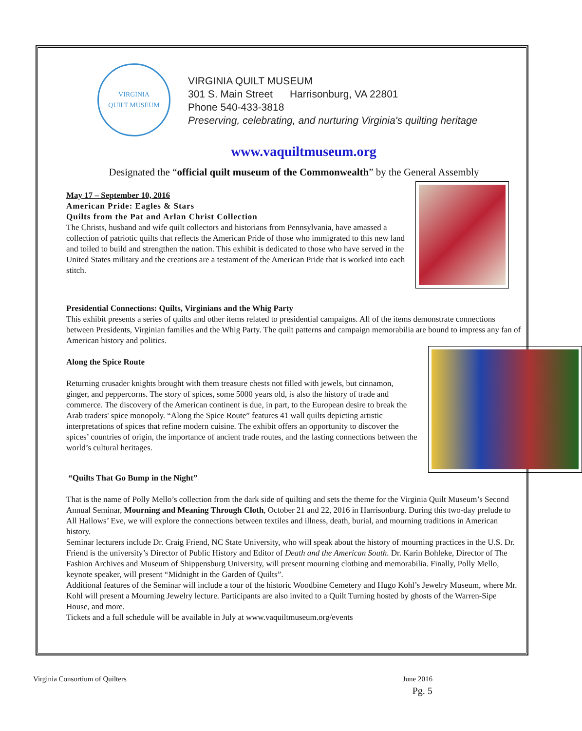VIRGINIA
QUILT MUSEUM
VIRGINIA QUILT MUSEUM
301 S. Main Street Harrisonburg, VA 22801
Phone 540-433-3818
Preserving, celebrating, and nurturing Virginia's quilting heritage
www.vaquiltmuseum.org
Designated the “official quilt museum of the Commonwealth” by the General Assembly
May 17 – September 10, 2016
American Pride: Eagles & Stars
Quilts from the Pat and Arlan Christ Collection
The Christs, husband and wife quilt collectors and historians from Pennsylvania, have amassed a collection of patriotic quilts that reflects the American Pride of those who immigrated to this new land and toiled to build and strengthen the nation. This exhibit is dedicated to those who have served in the United States military and the creations are a testament of the American Pride that is worked into each stitch.
Presidential Connections: Quilts, Virginians and the Whig Party
This exhibit presents a series of quilts and other items related to presidential campaigns. All of the items demonstrate connections between Presidents, Virginian families and the Whig Party. The quilt patterns and campaign memorabilia are bound to impress any fan of American history and politics.
Along the Spice Route
Returning crusader knights brought with them treasure chests not filled with jewels, but cinnamon, ginger, and peppercorns. The story of spices, some 5000 years old, is also the history of trade and commerce. The discovery of the American continent is due, in part, to the European desire to break the Arab traders' spice monopoly. “Along the Spice Route” features 41 wall quilts depicting artistic interpretations of spices that refine modern cuisine. The exhibit offers an opportunity to discover the spices’ countries of origin, the importance of ancient trade routes, and the lasting connections between the world’s cultural heritages.
“Quilts That Go Bump in the Night”
That is the name of Polly Mello’s collection from the dark side of quilting and sets the theme for the Virginia Quilt Museum’s Second Annual Seminar, Mourning and Meaning Through Cloth, October 21 and 22, 2016 in Harrisonburg. During this two-day prelude to All Hallows’ Eve, we will explore the connections between textiles and illness, death, burial, and mourning traditions in American history.
Seminar lecturers include Dr. Craig Friend, NC State University, who will speak about the history of mourning practices in the U.S. Dr. Friend is the university’s Director of Public History and Editor of Death and the American South. Dr. Karin Bohleke, Director of The Fashion Archives and Museum of Shippensburg University, will present mourning clothing and memorabilia. Finally, Polly Mello, keynote speaker, will present “Midnight in the Garden of Quilts”.
Additional features of the Seminar will include a tour of the historic Woodbine Cemetery and Hugo Kohl’s Jewelry Museum, where Mr. Kohl will present a Mourning Jewelry lecture. Participants are also invited to a Quilt Turning hosted by ghosts of the Warren-Sipe House, and more.
Tickets and a full schedule will be available in July at www.vaquiltmuseum.org/events
Virginia Consortium of Quilters June 2016
Pg. 5